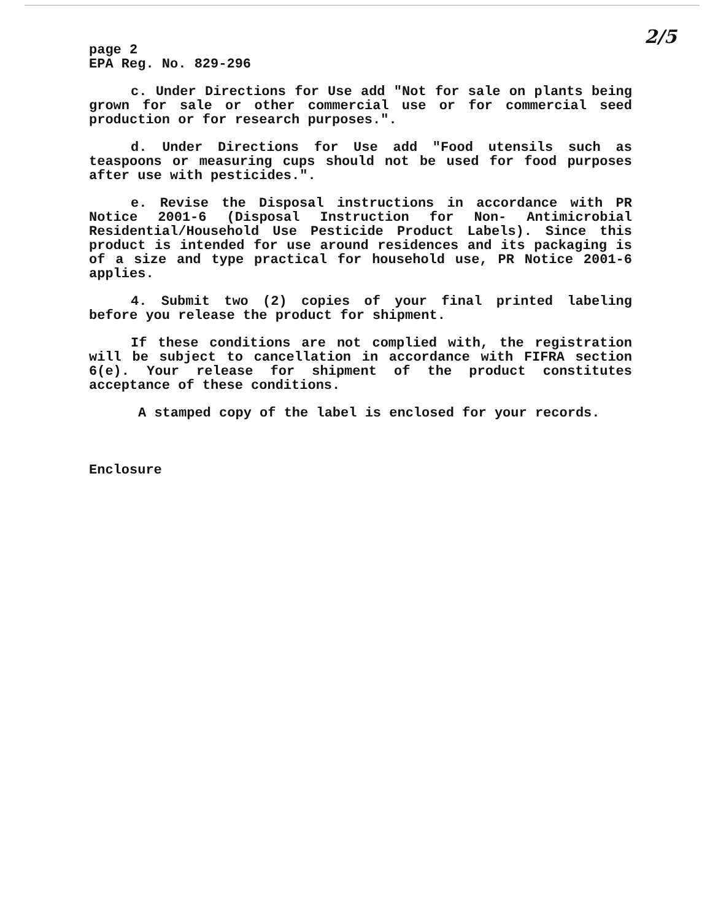2/5
page 2
EPA Reg. No. 829-296
c. Under Directions for Use add "Not for sale on plants being grown for sale or other commercial use or for commercial seed production or for research purposes.".
d. Under Directions for Use add "Food utensils such as teaspoons or measuring cups should not be used for food purposes after use with pesticides.".
e. Revise the Disposal instructions in accordance with PR Notice 2001-6 (Disposal Instruction for Non- Antimicrobial Residential/Household Use Pesticide Product Labels). Since this product is intended for use around residences and its packaging is of a size and type practical for household use, PR Notice 2001-6 applies.
4. Submit two (2) copies of your final printed labeling before you release the product for shipment.
If these conditions are not complied with, the registration will be subject to cancellation in accordance with FIFRA section 6(e). Your release for shipment of the product constitutes acceptance of these conditions.
A stamped copy of the label is enclosed for your records.
Enclosure